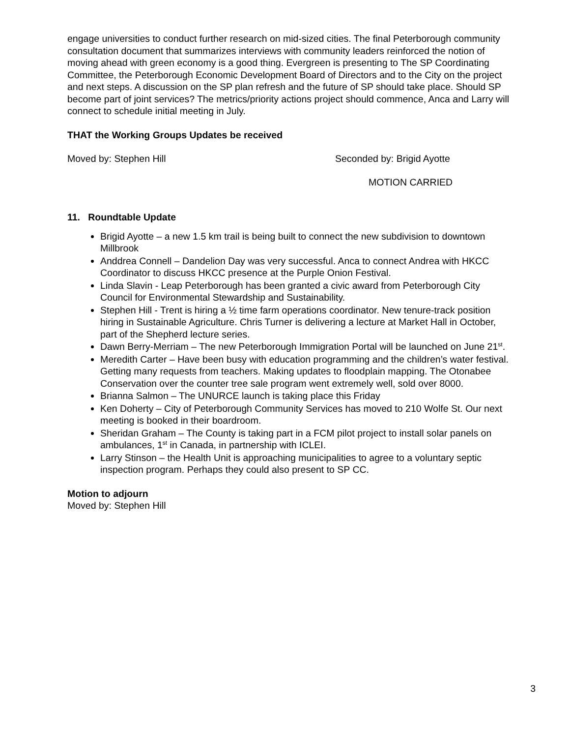engage universities to conduct further research on mid-sized cities. The final Peterborough community consultation document that summarizes interviews with community leaders reinforced the notion of moving ahead with green economy is a good thing. Evergreen is presenting to The SP Coordinating Committee, the Peterborough Economic Development Board of Directors and to the City on the project and next steps. A discussion on the SP plan refresh and the future of SP should take place. Should SP become part of joint services? The metrics/priority actions project should commence, Anca and Larry will connect to schedule initial meeting in July.
THAT the Working Groups Updates be received
Moved by: Stephen Hill Seconded by: Brigid Ayotte
MOTION CARRIED
11. Roundtable Update
Brigid Ayotte – a new 1.5 km trail is being built to connect the new subdivision to downtown Millbrook
Anddrea Connell – Dandelion Day was very successful. Anca to connect Andrea with HKCC Coordinator to discuss HKCC presence at the Purple Onion Festival.
Linda Slavin - Leap Peterborough has been granted a civic award from Peterborough City Council for Environmental Stewardship and Sustainability.
Stephen Hill - Trent is hiring a ½ time farm operations coordinator. New tenure-track position hiring in Sustainable Agriculture. Chris Turner is delivering a lecture at Market Hall in October, part of the Shepherd lecture series.
Dawn Berry-Merriam – The new Peterborough Immigration Portal will be launched on June 21<sup>st</sup>.
Meredith Carter – Have been busy with education programming and the children’s water festival. Getting many requests from teachers. Making updates to floodplain mapping. The Otonabee Conservation over the counter tree sale program went extremely well, sold over 8000.
Brianna Salmon – The UNURCE launch is taking place this Friday
Ken Doherty – City of Peterborough Community Services has moved to 210 Wolfe St. Our next meeting is booked in their boardroom.
Sheridan Graham – The County is taking part in a FCM pilot project to install solar panels on ambulances, 1<sup>st</sup> in Canada, in partnership with ICLEI.
Larry Stinson – the Health Unit is approaching municipalities to agree to a voluntary septic inspection program. Perhaps they could also present to SP CC.
Motion to adjourn
Moved by: Stephen Hill
3